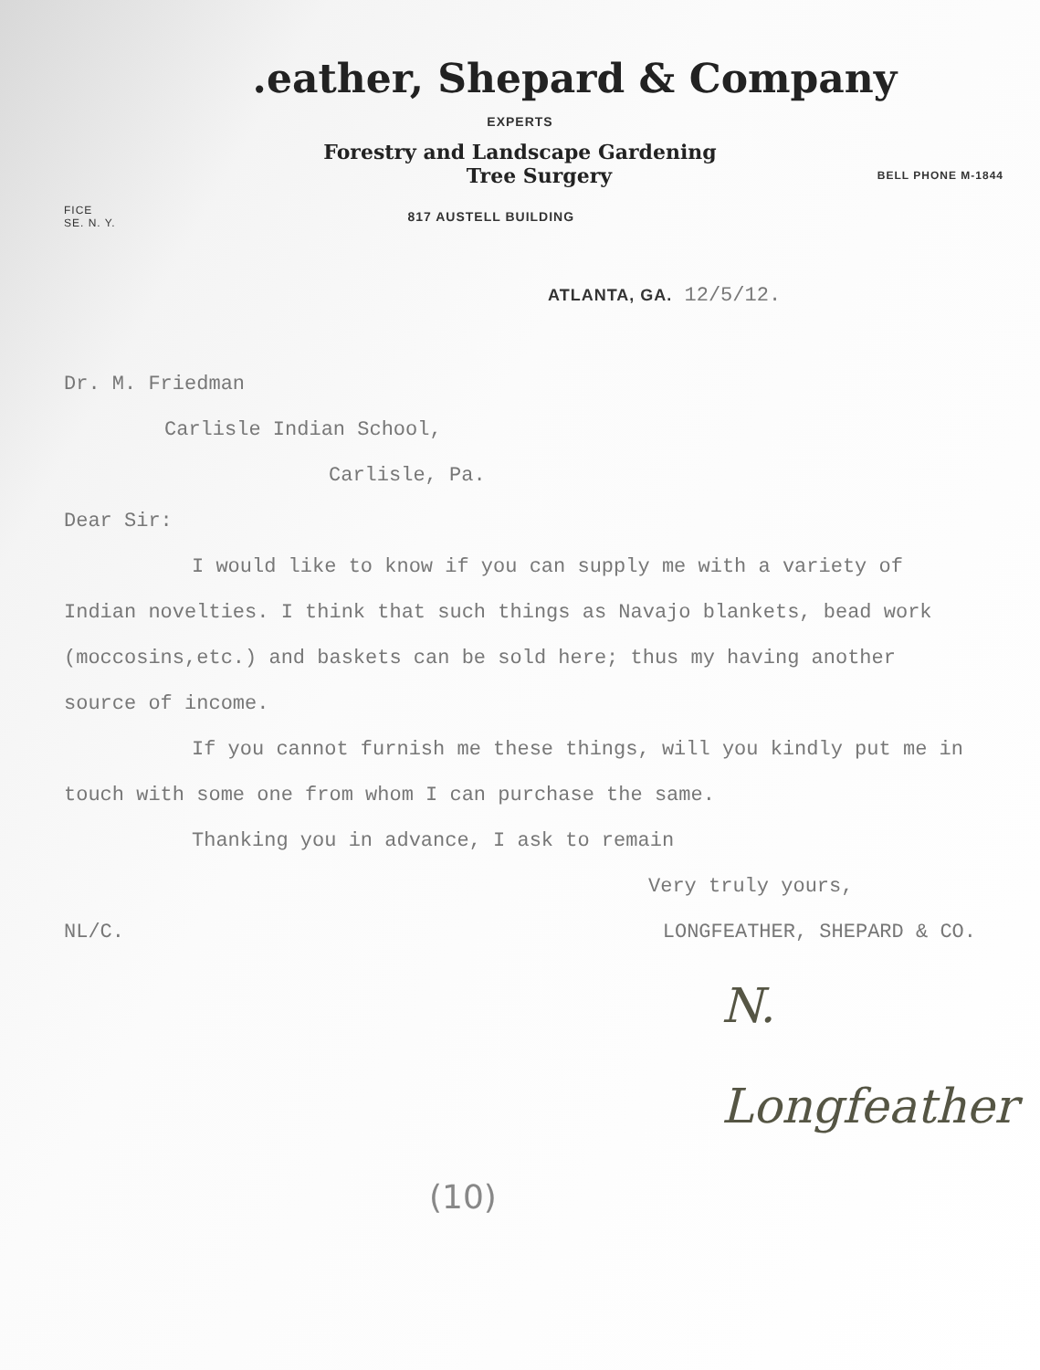.eather, Shepard & Company
EXPERTS
Forestry and Landscape Gardening
Tree Surgery BELL PHONE M-1844
FICE
SE. N. Y. 817 AUSTELL BUILDING
ATLANTA, GA. 12/5/12.
Dr. M. Friedman
Carlisle Indian School,
Carlisle, Pa.
Dear Sir:
I would like to know if you can supply me with a variety of Indian novelties. I think that such things as Navajo blankets, bead work (moccosins,etc.) and baskets can be sold here; thus my having another source of income.
If you cannot furnish me these things, will you kindly put me in touch with some one from whom I can purchase the same.
Thanking you in advance, I ask to remain
Very truly yours,
NL/C. LONGFEATHER, SHEPARD & CO.
N. Longfeather
(10)